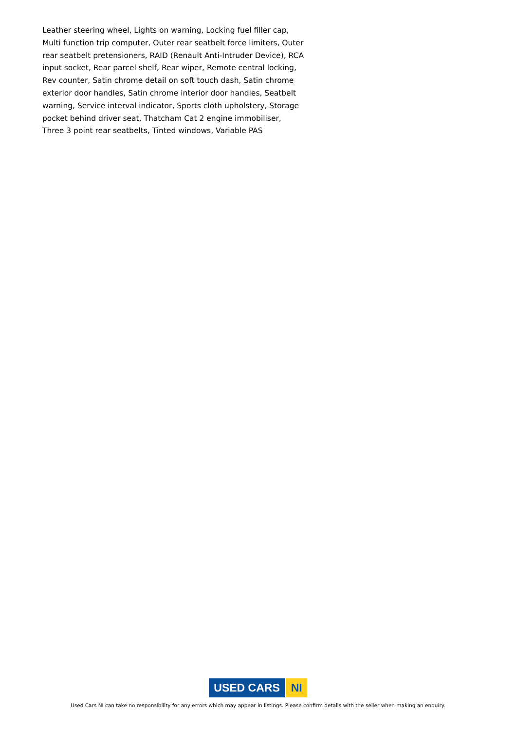Leather steering wheel, Lights on warning, Locking fuel filler cap, Multi function trip computer, Outer rear seatbelt force limiters, Outer rear seatbelt pretensioners, RAID (Renault Anti-Intruder Device), RCA input socket, Rear parcel shelf, Rear wiper, Remote central locking, Rev counter, Satin chrome detail on soft touch dash, Satin chrome exterior door handles, Satin chrome interior door handles, Seatbelt warning, Service interval indicator, Sports cloth upholstery, Storage pocket behind driver seat, Thatcham Cat 2 engine immobiliser, Three 3 point rear seatbelts, Tinted windows, Variable PAS
USED CARS NI
Used Cars NI can take no responsibility for any errors which may appear in listings. Please confirm details with the seller when making an enquiry.